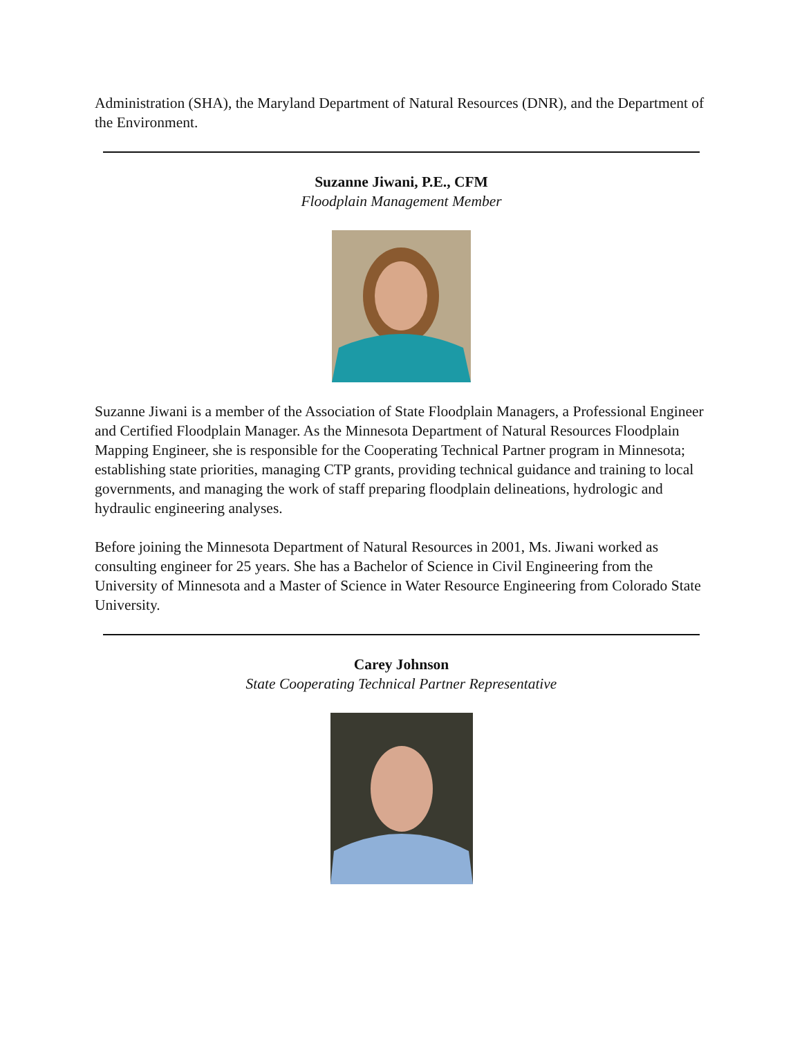Administration (SHA), the Maryland Department of Natural Resources (DNR), and the Department of the Environment.
Suzanne Jiwani, P.E., CFM
Floodplain Management Member
Suzanne Jiwani is a member of the Association of State Floodplain Managers, a Professional Engineer and Certified Floodplain Manager. As the Minnesota Department of Natural Resources Floodplain Mapping Engineer, she is responsible for the Cooperating Technical Partner program in Minnesota; establishing state priorities, managing CTP grants, providing technical guidance and training to local governments, and managing the work of staff preparing floodplain delineations, hydrologic and hydraulic engineering analyses.
Before joining the Minnesota Department of Natural Resources in 2001, Ms. Jiwani worked as consulting engineer for 25 years. She has a Bachelor of Science in Civil Engineering from the University of Minnesota and a Master of Science in Water Resource Engineering from Colorado State University.
Carey Johnson
State Cooperating Technical Partner Representative